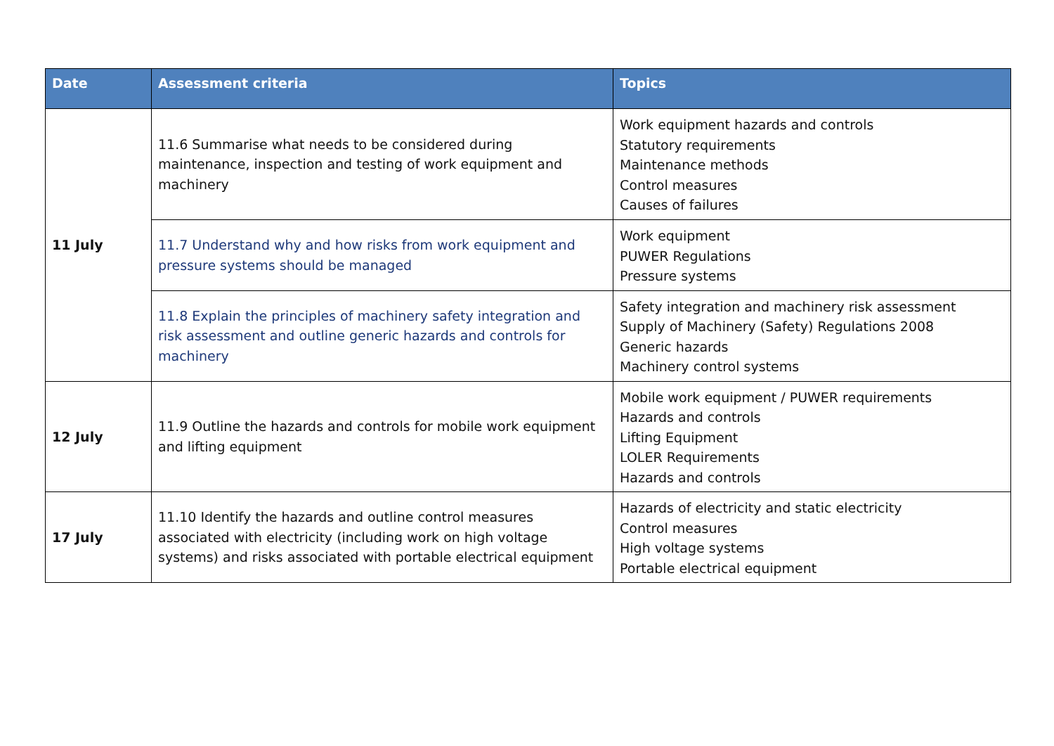| Date | Assessment criteria | Topics |
| --- | --- | --- |
| 11 July | 11.6 Summarise what needs to be considered during maintenance, inspection and testing of work equipment and machinery | Work equipment hazards and controls Statutory requirements Maintenance methods Control measures Causes of failures |
| | 11.7 Understand why and how risks from work equipment and pressure systems should be managed | Work equipment PUWER Regulations Pressure systems |
| | 11.8 Explain the principles of machinery safety integration and risk assessment and outline generic hazards and controls for machinery | Safety integration and machinery risk assessment Supply of Machinery (Safety) Regulations 2008 Generic hazards Machinery control systems |
| 12 July | 11.9 Outline the hazards and controls for mobile work equipment and lifting equipment | Mobile work equipment / PUWER requirements Hazards and controls Lifting Equipment LOLER Requirements Hazards and controls |
| 17 July | 11.10 Identify the hazards and outline control measures associated with electricity (including work on high voltage systems) and risks associated with portable electrical equipment | Hazards of electricity and static electricity Control measures High voltage systems Portable electrical equipment |